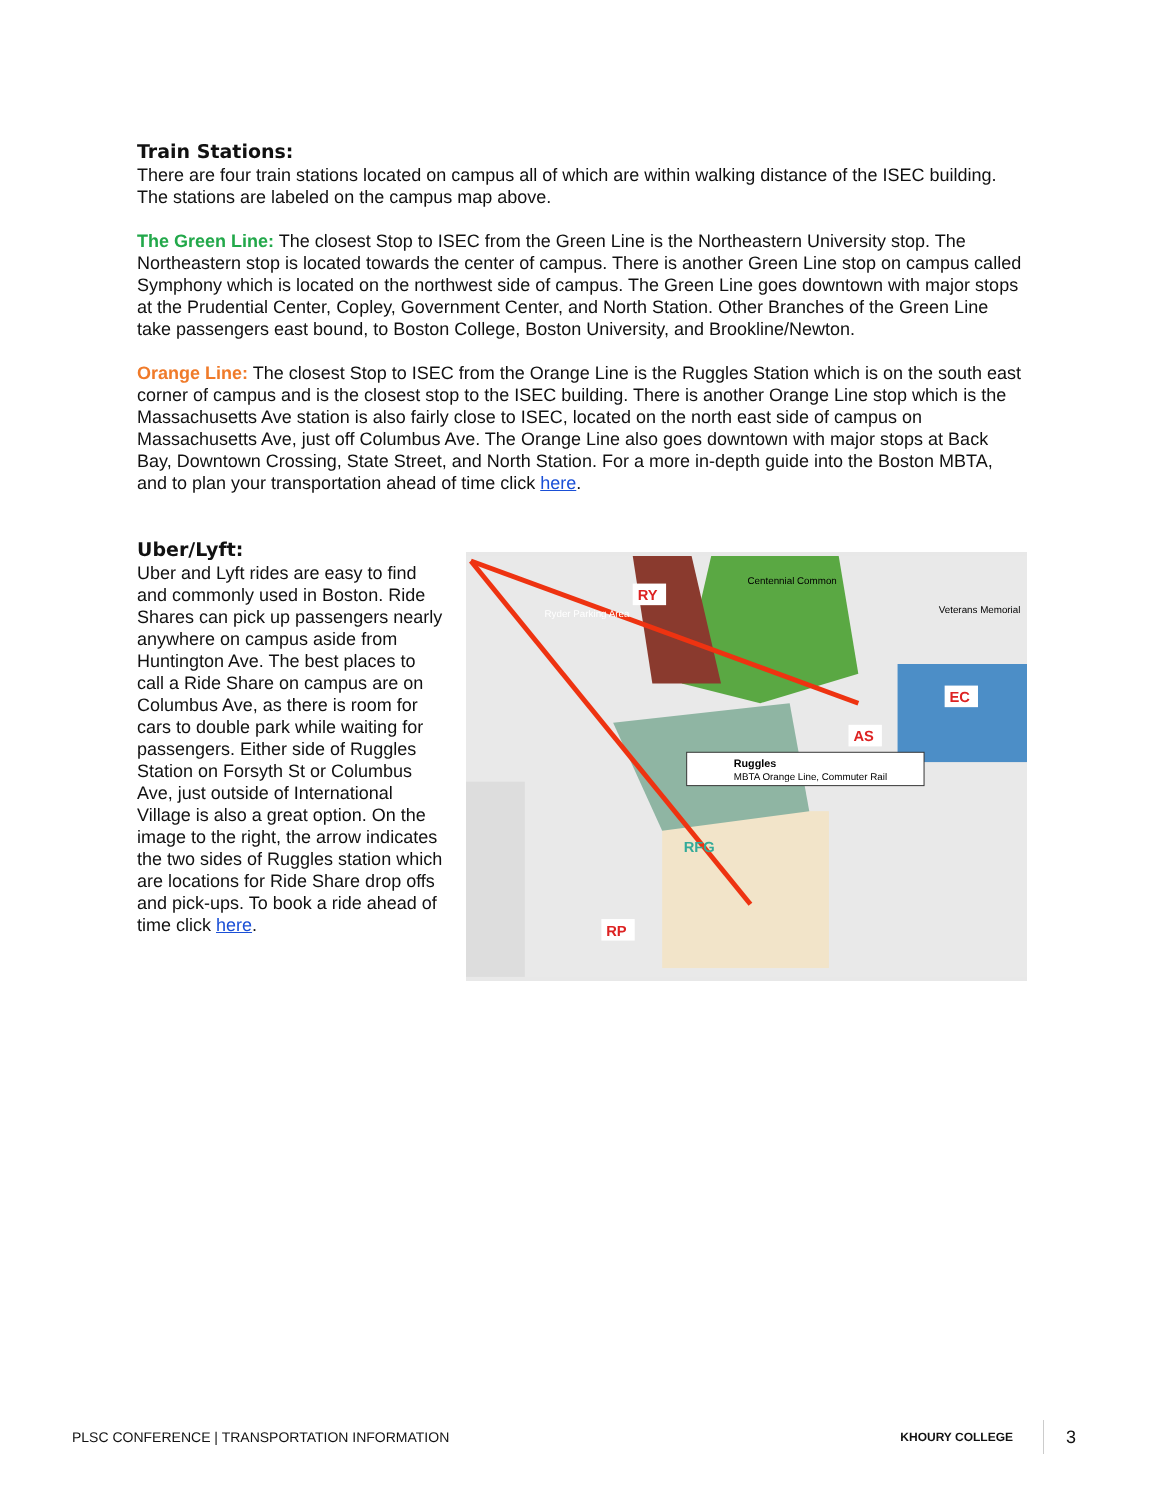Train Stations:
There are four train stations located on campus all of which are within walking distance of the ISEC building. The stations are labeled on the campus map above.
The Green Line: The closest Stop to ISEC from the Green Line is the Northeastern University stop. The Northeastern stop is located towards the center of campus. There is another Green Line stop on campus called Symphony which is located on the northwest side of campus. The Green Line goes downtown with major stops at the Prudential Center, Copley, Government Center, and North Station. Other Branches of the Green Line take passengers east bound, to Boston College, Boston University, and Brookline/Newton.
Orange Line: The closest Stop to ISEC from the Orange Line is the Ruggles Station which is on the south east corner of campus and is the closest stop to the ISEC building. There is another Orange Line stop which is the Massachusetts Ave station is also fairly close to ISEC, located on the north east side of campus on Massachusetts Ave, just off Columbus Ave. The Orange Line also goes downtown with major stops at Back Bay, Downtown Crossing, State Street, and North Station. For a more in-depth guide into the Boston MBTA, and to plan your transportation ahead of time click here.
Uber/Lyft:
Uber and Lyft rides are easy to find and commonly used in Boston. Ride Shares can pick up passengers nearly anywhere on campus aside from Huntington Ave. The best places to call a Ride Share on campus are on Columbus Ave, as there is room for cars to double park while waiting for passengers. Either side of Ruggles Station on Forsyth St or Columbus Ave, just outside of International Village is also a great option. On the image to the right, the arrow indicates the two sides of Ruggles station which are locations for Ride Share drop offs and pick-ups. To book a ride ahead of time click here.
RY
AS
EC
RP
RFG
Ruggles
MBTA Orange Line, Commuter Rail
Ryder Parking Area
Centennial Common
Veterans Memorial
PLSC CONFERENCE | TRANSPORTATION INFORMATION
KHOURY COLLEGE 3